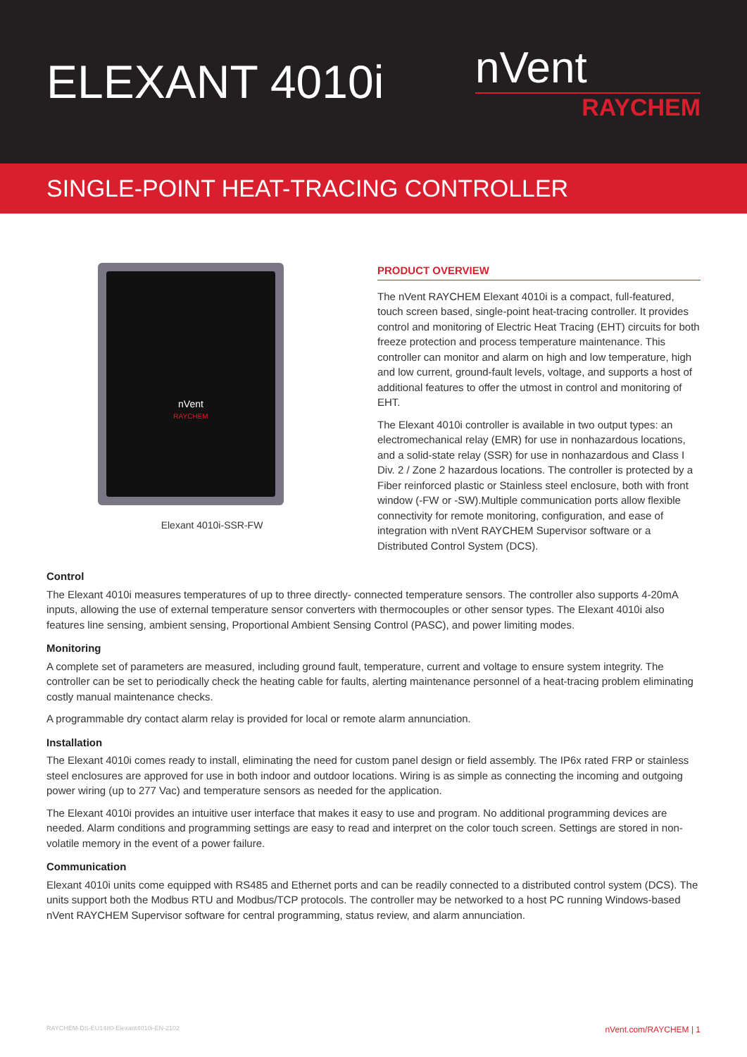ELEXANT 4010i
nVent
RAYCHEM
SINGLE-POINT HEAT-TRACING CONTROLLER
nVent
RAYCHEM
Elexant 4010i-SSR-FW
PRODUCT OVERVIEW
The nVent RAYCHEM Elexant 4010i is a compact, full-featured, touch screen based, single-point heat-tracing controller. It provides control and monitoring of Electric Heat Tracing (EHT) circuits for both freeze protection and process temperature maintenance. This controller can monitor and alarm on high and low temperature, high and low current, ground-fault levels, voltage, and supports a host of additional features to offer the utmost in control and monitoring of EHT.
The Elexant 4010i controller is available in two output types: an electromechanical relay (EMR) for use in nonhazardous locations, and a solid-state relay (SSR) for use in nonhazardous and Class I Div. 2 / Zone 2 hazardous locations. The controller is protected by a Fiber reinforced plastic or Stainless steel enclosure, both with front window (-FW or -SW).Multiple communication ports allow flexible connectivity for remote monitoring, configuration, and ease of integration with nVent RAYCHEM Supervisor software or a Distributed Control System (DCS).
Control
The Elexant 4010i measures temperatures of up to three directly- connected temperature sensors. The controller also supports 4-20mA inputs, allowing the use of external temperature sensor converters with thermocouples or other sensor types. The Elexant 4010i also features line sensing, ambient sensing, Proportional Ambient Sensing Control (PASC), and power limiting modes.
Monitoring
A complete set of parameters are measured, including ground fault, temperature, current and voltage to ensure system integrity. The controller can be set to periodically check the heating cable for faults, alerting maintenance personnel of a heat-tracing problem eliminating costly manual maintenance checks.
A programmable dry contact alarm relay is provided for local or remote alarm annunciation.
Installation
The Elexant 4010i comes ready to install, eliminating the need for custom panel design or field assembly. The IP6x rated FRP or stainless steel enclosures are approved for use in both indoor and outdoor locations. Wiring is as simple as connecting the incoming and outgoing power wiring (up to 277 Vac) and temperature sensors as needed for the application.
The Elexant 4010i provides an intuitive user interface that makes it easy to use and program. No additional programming devices are needed. Alarm conditions and programming settings are easy to read and interpret on the color touch screen. Settings are stored in non-volatile memory in the event of a power failure.
Communication
Elexant 4010i units come equipped with RS485 and Ethernet ports and can be readily connected to a distributed control system (DCS). The units support both the Modbus RTU and Modbus/TCP protocols. The controller may be networked to a host PC running Windows-based nVent RAYCHEM Supervisor software for central programming, status review, and alarm annunciation.
RAYCHEM-DS-EU1480-Elexant4010i-EN-2102 nVent.com/RAYCHEM | 1